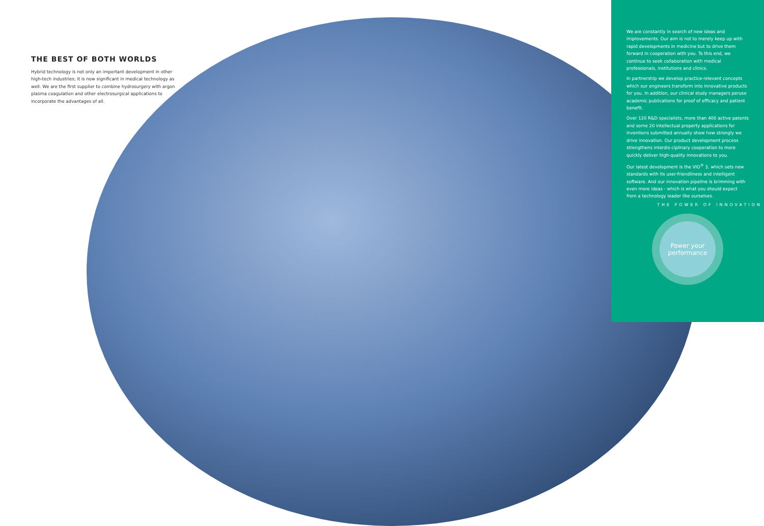THE BEST OF BOTH WORLDS
Hybrid technology is not only an important development in other high-tech industries; it is now significant in medical technology as well. We are the first supplier to combine hydrosurgery with argon plasma coagulation and other electrosurgical applications to incorporate the advantages of all.
We are constantly in search of new ideas and improvements. Our aim is not to merely keep up with rapid developments in medicine but to drive them forward in cooperation with you. To this end, we continue to seek collaboration with medical professionals, institutions and clinics.
In partnership we develop practice-relevant concepts which our engineers transform into innovative products for you. In addition, our clinical study managers peruse academic publications for proof of efficacy and patient benefit.
Over 120 R&D specialists, more than 400 active patents and some 20 intellectual property applications for inventions submitted annually show how strongly we drive innovation. Our product development process strengthens interdis-ciplinary cooperation to more quickly deliver high-quality innovations to you.
Our latest development is the VIO<sup>®</sup> 3, which sets new standards with its user-friendliness and intelligent software. And our innovation pipeline is brimming with even more ideas - which is what you should expect from a technology leader like ourselves.
THE POWER OF INNOVATION
Power your
performance